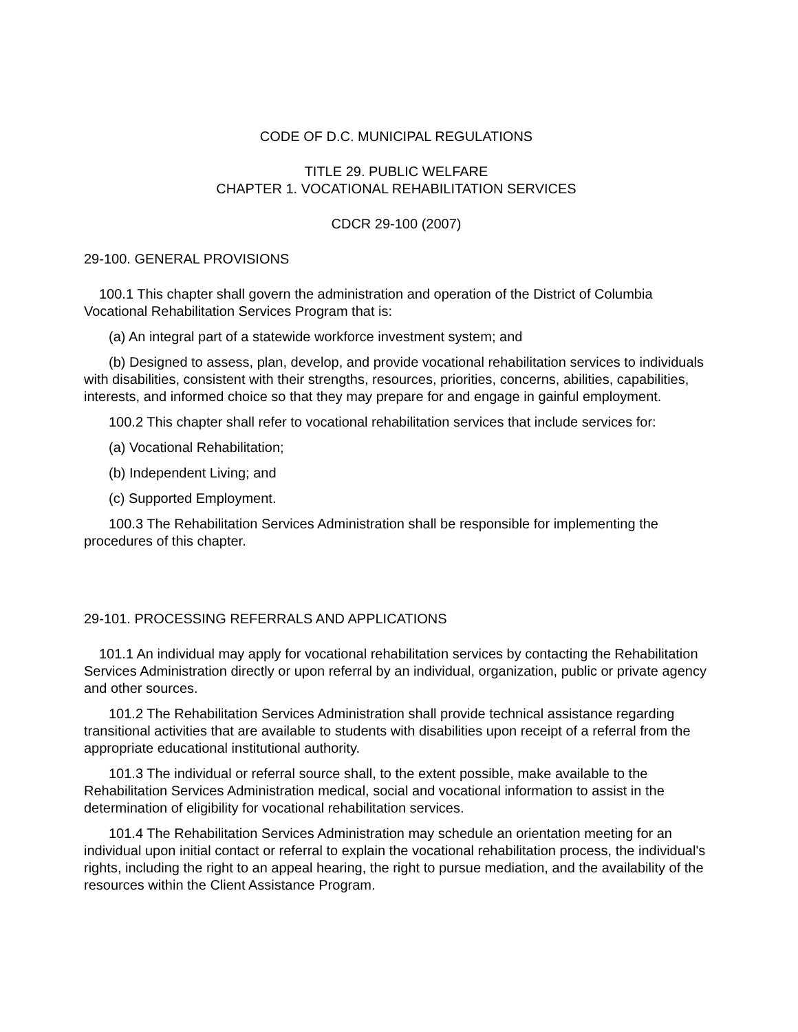CODE OF D.C. MUNICIPAL REGULATIONS
TITLE 29. PUBLIC WELFARE
CHAPTER 1. VOCATIONAL REHABILITATION SERVICES
CDCR 29-100 (2007)
29-100. GENERAL PROVISIONS
100.1 This chapter shall govern the administration and operation of the District of Columbia Vocational Rehabilitation Services Program that is:
(a) An integral part of a statewide workforce investment system; and
(b) Designed to assess, plan, develop, and provide vocational rehabilitation services to individuals with disabilities, consistent with their strengths, resources, priorities, concerns, abilities, capabilities, interests, and informed choice so that they may prepare for and engage in gainful employment.
100.2 This chapter shall refer to vocational rehabilitation services that include services for:
(a) Vocational Rehabilitation;
(b) Independent Living; and
(c) Supported Employment.
100.3 The Rehabilitation Services Administration shall be responsible for implementing the procedures of this chapter.
29-101. PROCESSING REFERRALS AND APPLICATIONS
101.1 An individual may apply for vocational rehabilitation services by contacting the Rehabilitation Services Administration directly or upon referral by an individual, organization, public or private agency and other sources.
101.2 The Rehabilitation Services Administration shall provide technical assistance regarding transitional activities that are available to students with disabilities upon receipt of a referral from the appropriate educational institutional authority.
101.3 The individual or referral source shall, to the extent possible, make available to the Rehabilitation Services Administration medical, social and vocational information to assist in the determination of eligibility for vocational rehabilitation services.
101.4 The Rehabilitation Services Administration may schedule an orientation meeting for an individual upon initial contact or referral to explain the vocational rehabilitation process, the individual's rights, including the right to an appeal hearing, the right to pursue mediation, and the availability of the resources within the Client Assistance Program.